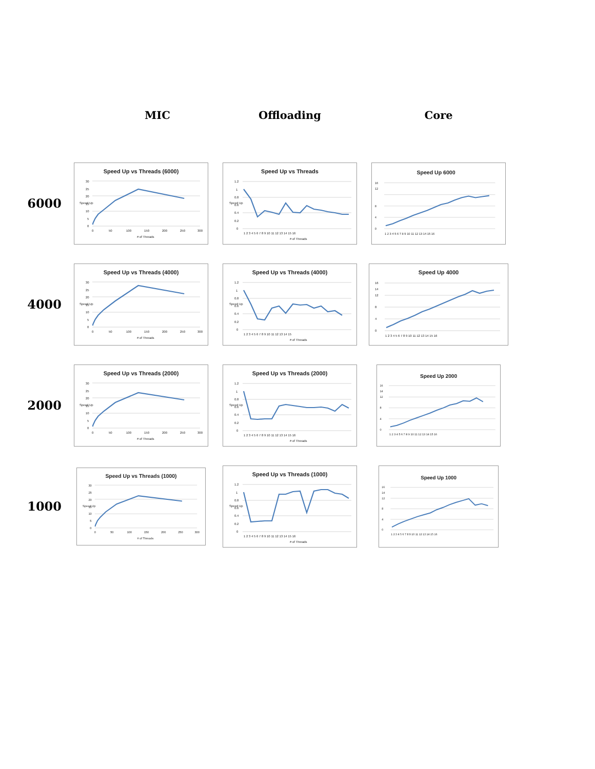MIC Offloading Core
6000
Speed Up vs Threads (6000)
30
25
20
15
10
5
0
0
50
100
150
200
250
300
# of Threads
Speed Up
Speed Up vs Threads
1.2
1
0.8
0.6
0.4
0.2
0
1 2 3 4 5 6 7 8 9 10 11 12 13 14 15 16
# of Threads
Speed Up
Speed Up 6000
16
12
8
4
0
1 2 3 4 5 6 7 8 9 10 11 12 13 14 15 16
4000
Speed Up vs Threads (4000)
30
25
20
15
10
5
0
0
50
100
150
200
250
300
# of Threads
Speed Up
Speed Up vs Threads (4000)
1.2
1
0.8
0.6
0.4
0.2
0
1 2 3 4 5 6 7 8 9 10 11 12 13 14 15
# of Threads
Speed Up
Speed Up 4000
16
14
12
8
4
0
1 2 3 4 5 6 7 8 9 10 11 12 13 14 15 16
2000
Speed Up vs Threads (2000)
30
25
20
15
10
5
0
0
50
100
150
200
250
300
# of Threads
Speed Up
Speed Up vs Threads (2000)
1.2
1
0.8
0.6
0.4
0.2
0
1 2 3 4 5 6 7 8 9 10 11 12 13 14 15 16
# of Threads
Speed Up
Speed Up 2000
16
14
12
8
4
0
1 2 3 4 5 6 7 8 9 10 11 12 13 14 15 16
1000
Speed Up vs Threads (1000)
30
25
20
15
10
5
0
0
50
100
150
200
250
300
# of Threads
Speed Up
Speed Up vs Threads (1000)
1.2
1
0.8
0.6
0.4
0.2
0
1 2 3 4 5 6 7 8 9 10 11 12 13 14 15 16
# of Threads
Speed Up
Speed Up 1000
16
14
12
8
4
0
1 2 3 4 5 6 7 8 9 10 11 12 13 14 15 16